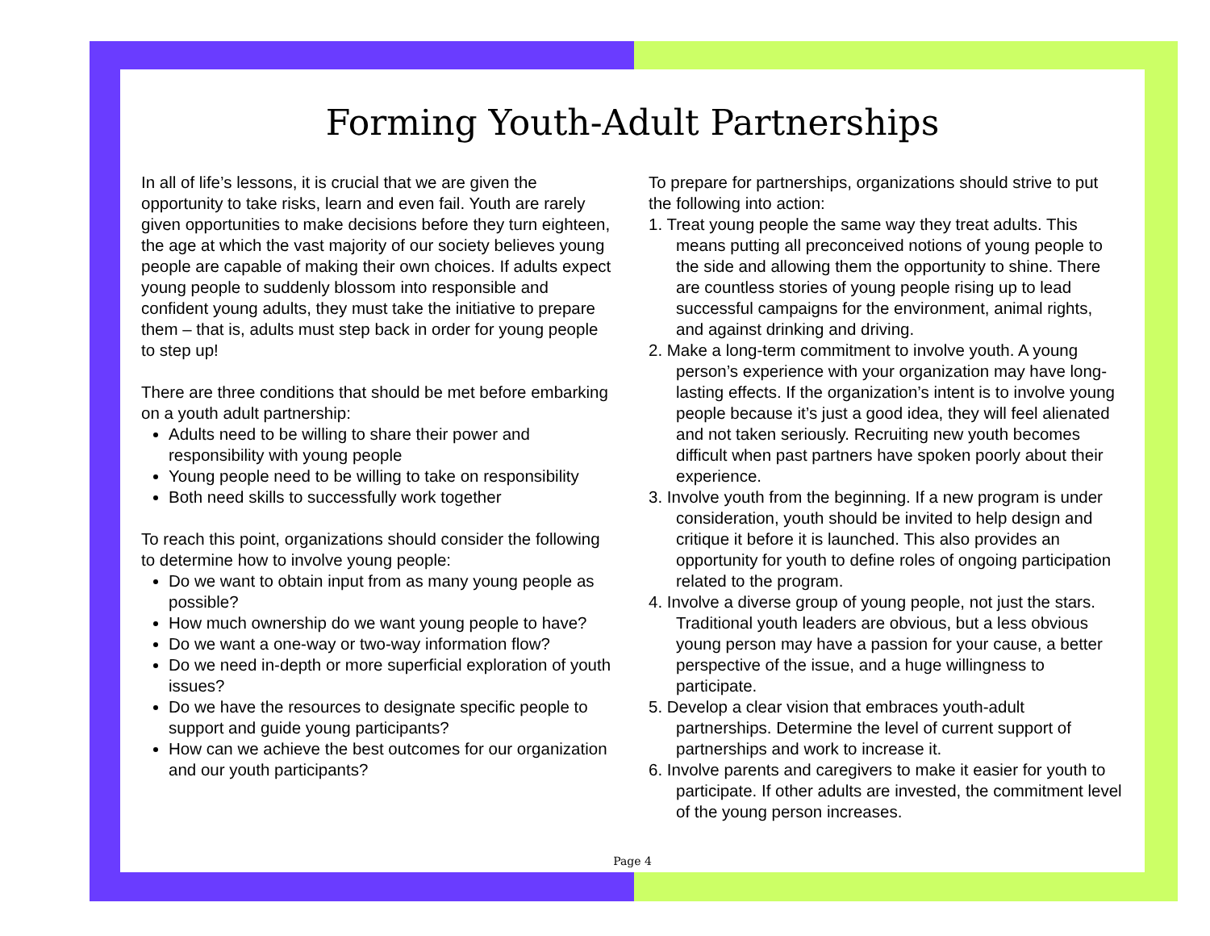Forming Youth-Adult Partnerships
In all of life’s lessons, it is crucial that we are given the opportunity to take risks, learn and even fail. Youth are rarely given opportunities to make decisions before they turn eighteen, the age at which the vast majority of our society believes young people are capable of making their own choices. If adults expect young people to suddenly blossom into responsible and confident young adults, they must take the initiative to prepare them – that is, adults must step back in order for young people to step up!
There are three conditions that should be met before embarking on a youth adult partnership:
Adults need to be willing to share their power and responsibility with young people
Young people need to be willing to take on responsibility
Both need skills to successfully work together
To reach this point, organizations should consider the following to determine how to involve young people:
Do we want to obtain input from as many young people as possible?
How much ownership do we want young people to have?
Do we want a one-way or two-way information flow?
Do we need in-depth or more superficial exploration of youth issues?
Do we have the resources to designate specific people to support and guide young participants?
How can we achieve the best outcomes for our organization and our youth participants?
To prepare for partnerships, organizations should strive to put the following into action:
1. Treat young people the same way they treat adults. This means putting all preconceived notions of young people to the side and allowing them the opportunity to shine. There are countless stories of young people rising up to lead successful campaigns for the environment, animal rights, and against drinking and driving.
2. Make a long-term commitment to involve youth. A young person’s experience with your organization may have long-lasting effects. If the organization’s intent is to involve young people because it’s just a good idea, they will feel alienated and not taken seriously. Recruiting new youth becomes difficult when past partners have spoken poorly about their experience.
3. Involve youth from the beginning. If a new program is under consideration, youth should be invited to help design and critique it before it is launched. This also provides an opportunity for youth to define roles of ongoing participation related to the program.
4. Involve a diverse group of young people, not just the stars. Traditional youth leaders are obvious, but a less obvious young person may have a passion for your cause, a better perspective of the issue, and a huge willingness to participate.
5. Develop a clear vision that embraces youth-adult partnerships. Determine the level of current support of partnerships and work to increase it.
6. Involve parents and caregivers to make it easier for youth to participate. If other adults are invested, the commitment level of the young person increases.
Page 4